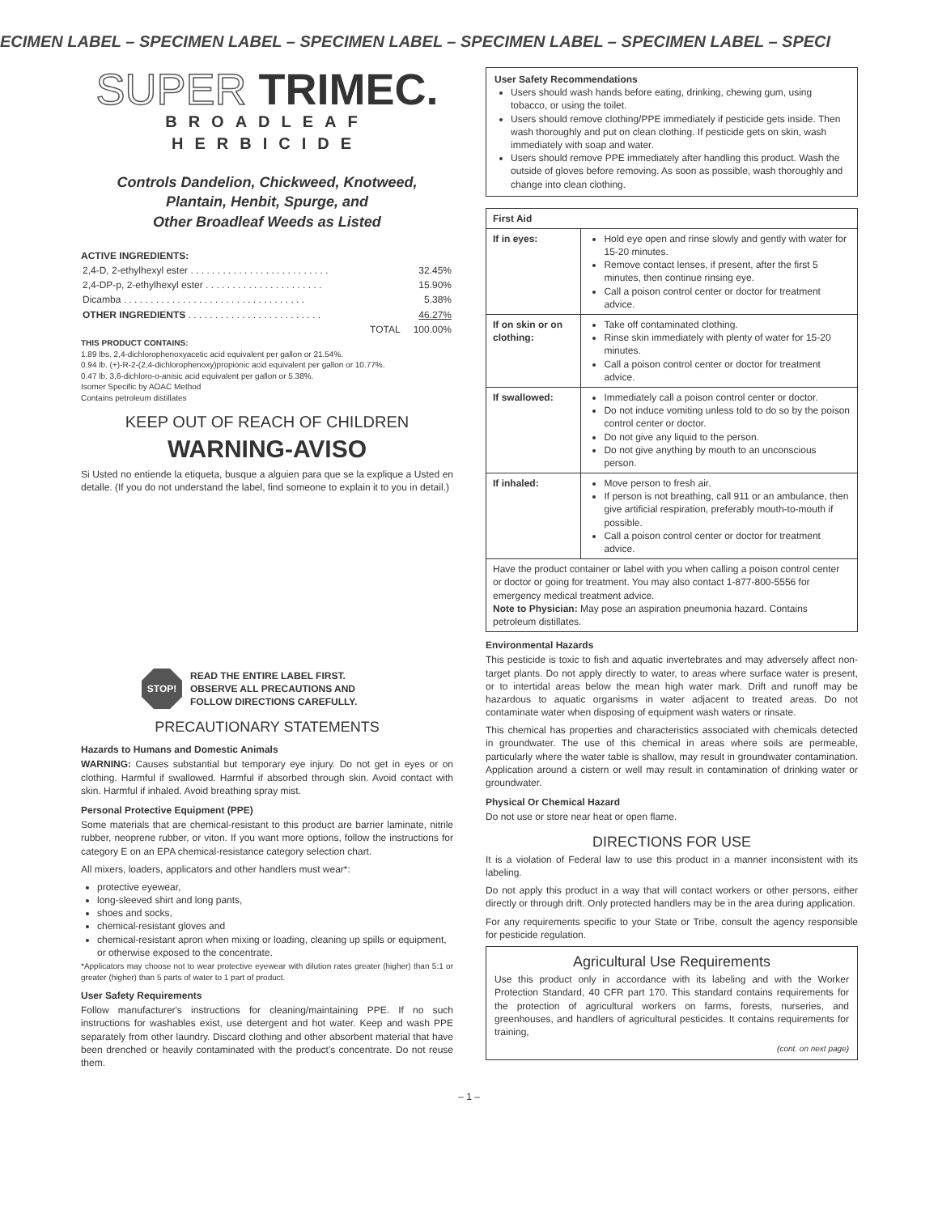ECIMEN LABEL – SPECIMEN LABEL – SPECIMEN LABEL – SPECIMEN LABEL – SPECIMEN LABEL – SPECI
SUPER TRIMEC.
BROADLEAF HERBICIDE
Controls Dandelion, Chickweed, Knotweed,
Plantain, Henbit, Spurge, and
Other Broadleaf Weeds as Listed
ACTIVE INGREDIENTS:
| 2,4-D, 2-ethylhexyl ester . . . . . . . . . . . . . . . . . . . . . . . . . . | 32.45% |
| 2,4-DP-p, 2-ethylhexyl ester . . . . . . . . . . . . . . . . . . . . . . | 15.90% |
| Dicamba . . . . . . . . . . . . . . . . . . . . . . . . . . . . . . . . . . | 5.38% |
| OTHER INGREDIENTS . . . . . . . . . . . . . . . . . . . . . . . . . | 46.27% |
| TOTAL | 100.00% |
THIS PRODUCT CONTAINS:
1.89 lbs. 2,4-dichlorophenoxyacetic acid equivalent per gallon or 21.54%.
0.94 lb. (+)-R-2-(2,4-dichlorophenoxy)propionic acid equivalent per gallon or 10.77%.
0.47 lb. 3,6-dichloro-o-anisic acid equivalent per gallon or 5.38%.
Isomer Specific by AOAC Method
Contains petroleum distillates
KEEP OUT OF REACH OF CHILDREN
WARNING-AVISO
Si Usted no entiende la etiqueta, busque a alguien para que se la explique a Usted en detalle. (If you do not understand the label, find someone to explain it to you in detail.)
STOP!
READ THE ENTIRE LABEL FIRST.
OBSERVE ALL PRECAUTIONS AND
FOLLOW DIRECTIONS CAREFULLY.
PRECAUTIONARY STATEMENTS
Hazards to Humans and Domestic Animals
WARNING: Causes substantial but temporary eye injury. Do not get in eyes or on clothing. Harmful if swallowed. Harmful if absorbed through skin. Avoid contact with skin. Harmful if inhaled. Avoid breathing spray mist.
Personal Protective Equipment (PPE)
Some materials that are chemical-resistant to this product are barrier laminate, nitrile rubber, neoprene rubber, or viton. If you want more options, follow the instructions for category E on an EPA chemical-resistance category selection chart.
All mixers, loaders, applicators and other handlers must wear*:
protective eyewear,
long-sleeved shirt and long pants,
shoes and socks,
chemical-resistant gloves and
chemical-resistant apron when mixing or loading, cleaning up spills or equipment, or otherwise exposed to the concentrate.
*Applicators may choose not to wear protective eyewear with dilution rates greater (higher) than 5:1 or greater (higher) than 5 parts of water to 1 part of product.
User Safety Requirements
Follow manufacturer's instructions for cleaning/maintaining PPE. If no such instructions for washables exist, use detergent and hot water. Keep and wash PPE separately from other laundry. Discard clothing and other absorbent material that have been drenched or heavily contaminated with the product's concentrate. Do not reuse them.
User Safety Recommendations
Users should wash hands before eating, drinking, chewing gum, using tobacco, or using the toilet.
Users should remove clothing/PPE immediately if pesticide gets inside. Then wash thoroughly and put on clean clothing. If pesticide gets on skin, wash immediately with soap and water.
Users should remove PPE immediately after handling this product. Wash the outside of gloves before removing. As soon as possible, wash thoroughly and change into clean clothing.
| First Aid | |
| --- | --- |
| If in eyes: | Hold eye open and rinse slowly and gently with water for 15-20 minutes. Remove contact lenses, if present, after the first 5 minutes, then continue rinsing eye. Call a poison control center or doctor for treatment advice. |
| If on skin or on clothing: | Take off contaminated clothing. Rinse skin immediately with plenty of water for 15-20 minutes. Call a poison control center or doctor for treatment advice. |
| If swallowed: | Immediately call a poison control center or doctor. Do not induce vomiting unless told to do so by the poison control center or doctor. Do not give any liquid to the person. Do not give anything by mouth to an unconscious person. |
| If inhaled: | Move person to fresh air. If person is not breathing, call 911 or an ambulance, then give artificial respiration, preferably mouth-to-mouth if possible. Call a poison control center or doctor for treatment advice. |
| Have the product container or label with you when calling a poison control center or doctor or going for treatment. You may also contact 1-877-800-5556 for emergency medical treatment advice. Note to Physician: May pose an aspiration pneumonia hazard. Contains petroleum distillates. | |
Environmental Hazards
This pesticide is toxic to fish and aquatic invertebrates and may adversely affect non-target plants. Do not apply directly to water, to areas where surface water is present, or to intertidal areas below the mean high water mark. Drift and runoff may be hazardous to aquatic organisms in water adjacent to treated areas. Do not contaminate water when disposing of equipment wash waters or rinsate.
This chemical has properties and characteristics associated with chemicals detected in groundwater. The use of this chemical in areas where soils are permeable, particularly where the water table is shallow, may result in groundwater contamination. Application around a cistern or well may result in contamination of drinking water or groundwater.
Physical Or Chemical Hazard
Do not use or store near heat or open flame.
DIRECTIONS FOR USE
It is a violation of Federal law to use this product in a manner inconsistent with its labeling.
Do not apply this product in a way that will contact workers or other persons, either directly or through drift. Only protected handlers may be in the area during application.
For any requirements specific to your State or Tribe, consult the agency responsible for pesticide regulation.
Agricultural Use Requirements
Use this product only in accordance with its labeling and with the Worker Protection Standard, 40 CFR part 170. This standard contains requirements for the protection of agricultural workers on farms, forests, nurseries, and greenhouses, and handlers of agricultural pesticides. It contains requirements for training,
(cont. on next page)
– 1 –